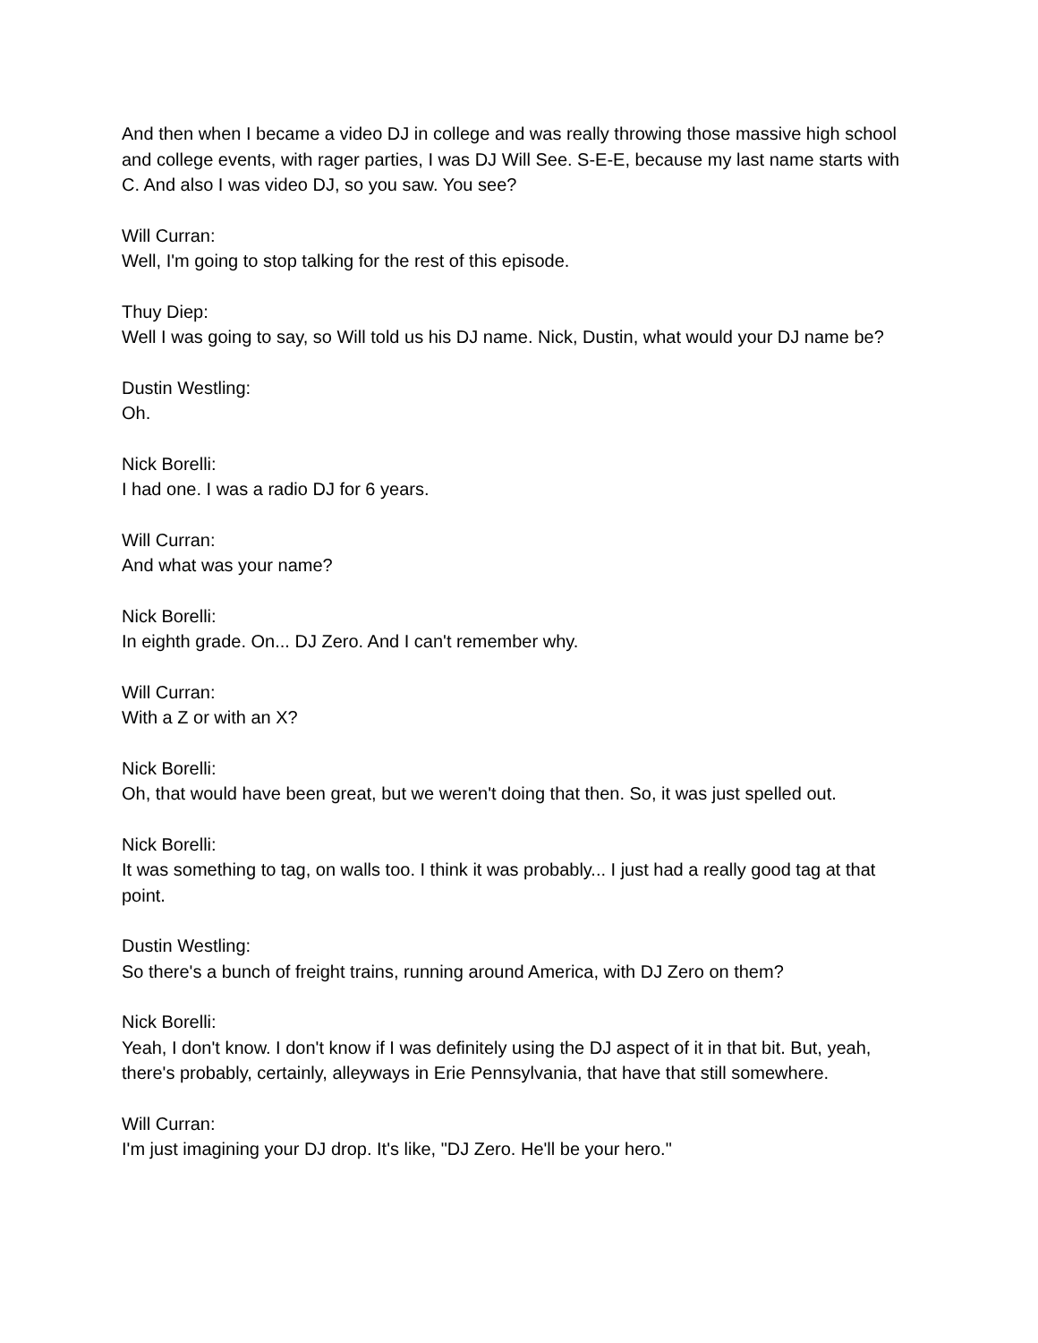And then when I became a video DJ in college and was really throwing those massive high school and college events, with rager parties, I was DJ Will See. S-E-E, because my last name starts with C. And also I was video DJ, so you saw. You see?
Will Curran:
Well, I'm going to stop talking for the rest of this episode.
Thuy Diep:
Well I was going to say, so Will told us his DJ name. Nick, Dustin, what would your DJ name be?
Dustin Westling:
Oh.
Nick Borelli:
I had one. I was a radio DJ for 6 years.
Will Curran:
And what was your name?
Nick Borelli:
In eighth grade. On... DJ Zero. And I can't remember why.
Will Curran:
With a Z or with an X?
Nick Borelli:
Oh, that would have been great, but we weren't doing that then. So, it was just spelled out.
Nick Borelli:
It was something to tag, on walls too. I think it was probably... I just had a really good tag at that point.
Dustin Westling:
So there's a bunch of freight trains, running around America, with DJ Zero on them?
Nick Borelli:
Yeah, I don't know. I don't know if I was definitely using the DJ aspect of it in that bit. But, yeah, there's probably, certainly, alleyways in Erie Pennsylvania, that have that still somewhere.
Will Curran:
I'm just imagining your DJ drop. It's like, "DJ Zero. He'll be your hero."